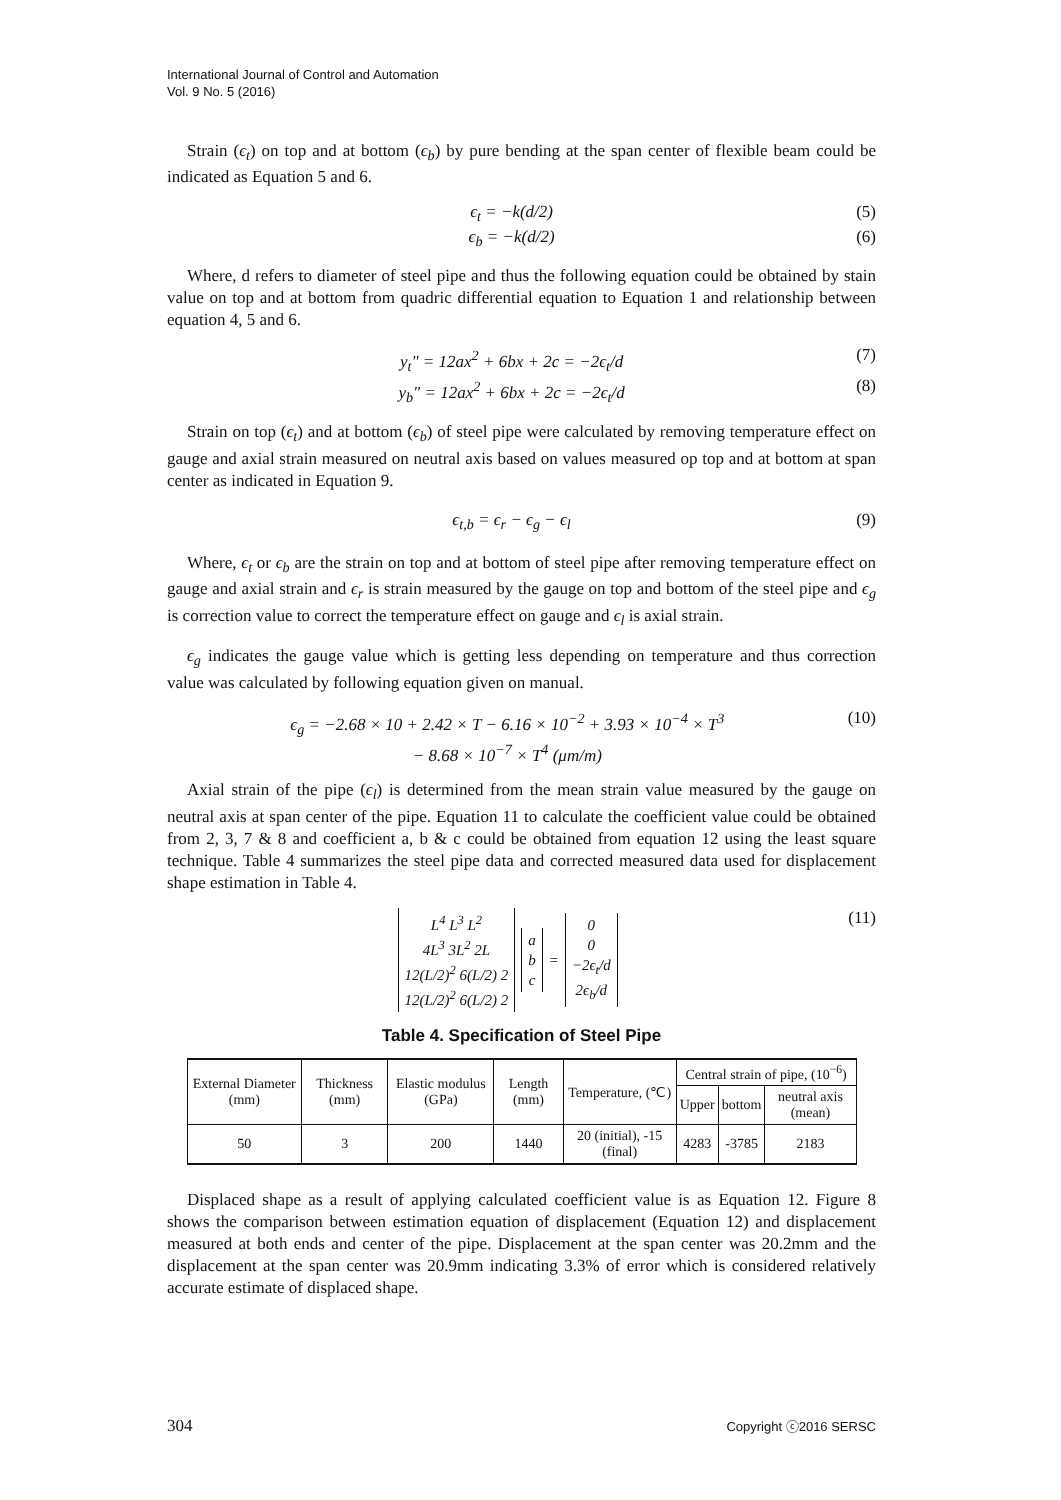International Journal of Control and Automation
Vol. 9 No. 5 (2016)
Strain (ϵ<sub>t</sub>) on top and at bottom (ϵ<sub>b</sub>) by pure bending at the span center of flexible beam could be indicated as Equation 5 and 6.
ϵ<sub>t</sub> = −k(d/2) (5)
ϵ<sub>b</sub> = −k(d/2) (6)
Where, d refers to diameter of steel pipe and thus the following equation could be obtained by stain value on top and at bottom from quadric differential equation to Equation 1 and relationship between equation 4, 5 and 6.
y<sub>t</sub>" = 12ax<sup>2</sup> + 6bx + 2c = −2ϵ<sub>t</sub>/d (7)
y<sub>b</sub>" = 12ax<sup>2</sup> + 6bx + 2c = −2ϵ<sub>t</sub>/d (8)
Strain on top (ϵ<sub>t</sub>) and at bottom (ϵ<sub>b</sub>) of steel pipe were calculated by removing temperature effect on gauge and axial strain measured on neutral axis based on values measured op top and at bottom at span center as indicated in Equation 9.
ϵ<sub>t,b</sub> = ϵ<sub>r</sub> − ϵ<sub>g</sub> − ϵ<sub>l</sub> (9)
Where, ϵ<sub>t</sub> or ϵ<sub>b</sub> are the strain on top and at bottom of steel pipe after removing temperature effect on gauge and axial strain and ϵ<sub>r</sub> is strain measured by the gauge on top and bottom of the steel pipe and ϵ<sub>g</sub> is correction value to correct the temperature effect on gauge and ϵ<sub>l</sub> is axial strain.
ϵ<sub>g</sub> indicates the gauge value which is getting less depending on temperature and thus correction value was calculated by following equation given on manual.
ϵ<sub>g</sub> = −2.68 × 10 + 2.42 × T − 6.16 × 10<sup>−2</sup> + 3.93 × 10<sup>−4</sup> × T<sup>3</sup>
− 8.68 × 10<sup>−7</sup> × T<sup>4</sup> (μm/m) (10)
Axial strain of the pipe (ϵ<sub>l</sub>) is determined from the mean strain value measured by the gauge on neutral axis at span center of the pipe. Equation 11 to calculate the coefficient value could be obtained from 2, 3, 7 & 8 and coefficient a, b & c could be obtained from equation 12 using the least square technique. Table 4 summarizes the steel pipe data and corrected measured data used for displacement shape estimation in Table 4.
L<sup>4</sup> L<sup>3</sup> L<sup>2</sup>
4L<sup>3</sup> 3L<sup>2</sup> 2L
12(L/2)<sup>2</sup> 6(L/2) 2
12(L/2)<sup>2</sup> 6(L/2) 2 a
b
c = 0
0
−2ϵ<sub>t</sub>/d
2ϵ<sub>b</sub>/d (11)
Table 4. Specification of Steel Pipe
| External Diameter (mm) | Thickness (mm) | Elastic modulus (GPa) | Length (mm) | Temperature, (℃) | Central strain of pipe, (10<sup>−6</sup>) | | |
| --- | --- | --- | --- | --- | --- | --- | --- |
| | | | | | Upper | bottom | neutral axis (mean) |
| 50 | 3 | 200 | 1440 | 20 (initial), -15 (final) | 4283 | -3785 | 2183 |
Displaced shape as a result of applying calculated coefficient value is as Equation 12. Figure 8 shows the comparison between estimation equation of displacement (Equation 12) and displacement measured at both ends and center of the pipe. Displacement at the span center was 20.2mm and the displacement at the span center was 20.9mm indicating 3.3% of error which is considered relatively accurate estimate of displaced shape.
304 Copyright ⓒ2016 SERSC